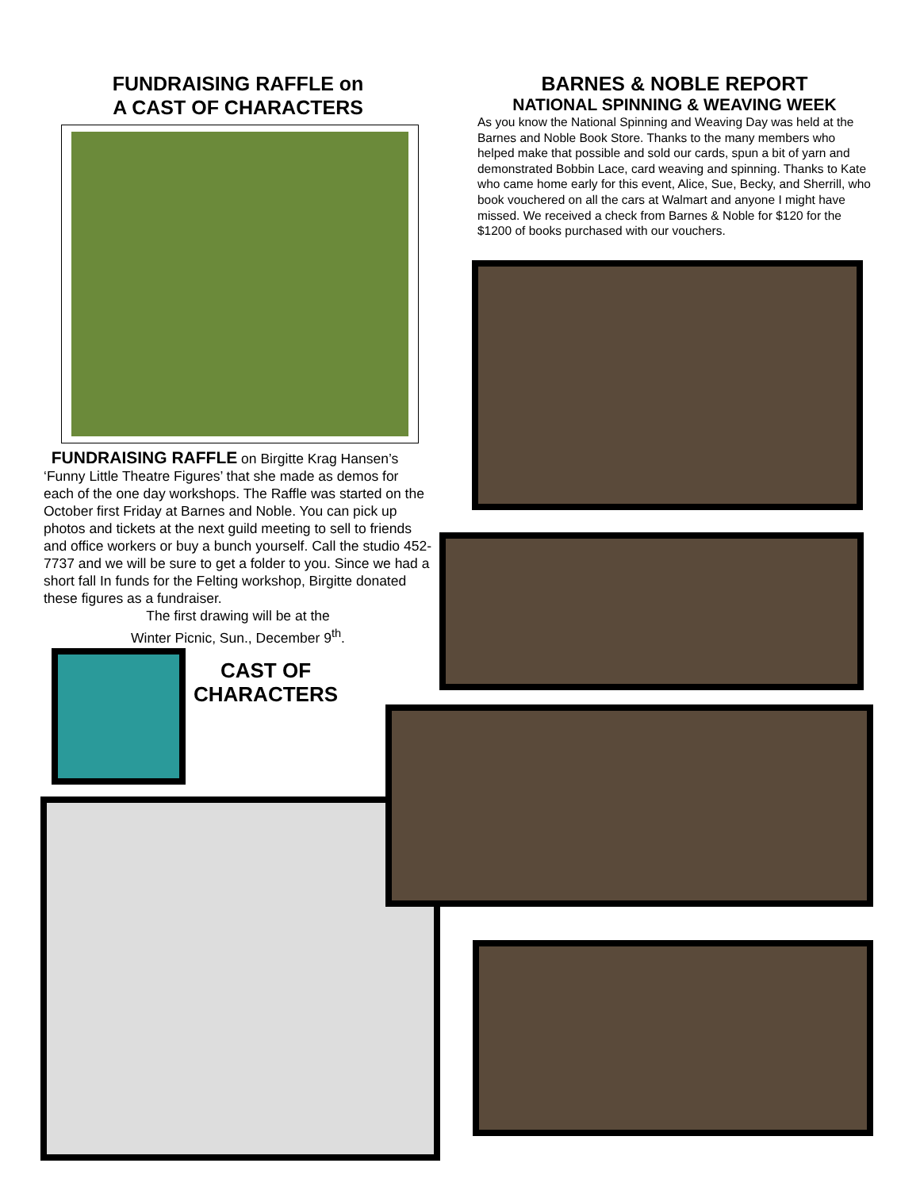FUNDRAISING RAFFLE on
A CAST OF CHARACTERS
FUNDRAISING RAFFLE on Birgitte Krag Hansen’s ‘Funny Little Theatre Figures’ that she made as demos for each of the one day workshops. The Raffle was started on the October first Friday at Barnes and Noble. You can pick up photos and tickets at the next guild meeting to sell to friends and office workers or buy a bunch yourself. Call the studio 452-7737 and we will be sure to get a folder to you. Since we had a short fall In funds for the Felting workshop, Birgitte donated these figures as a fundraiser.
The first drawing will be at the
Winter Picnic, Sun., December 9<sup>th</sup>.
CAST OF CHARACTERS
BARNES & NOBLE REPORT
NATIONAL SPINNING & WEAVING WEEK
As you know the National Spinning and Weaving Day was held at the Barnes and Noble Book Store. Thanks to the many members who helped make that possible and sold our cards, spun a bit of yarn and demonstrated Bobbin Lace, card weaving and spinning. Thanks to Kate who came home early for this event, Alice, Sue, Becky, and Sherrill, who book vouchered on all the cars at Walmart and anyone I might have missed. We received a check from Barnes & Noble for $120 for the $1200 of books purchased with our vouchers.